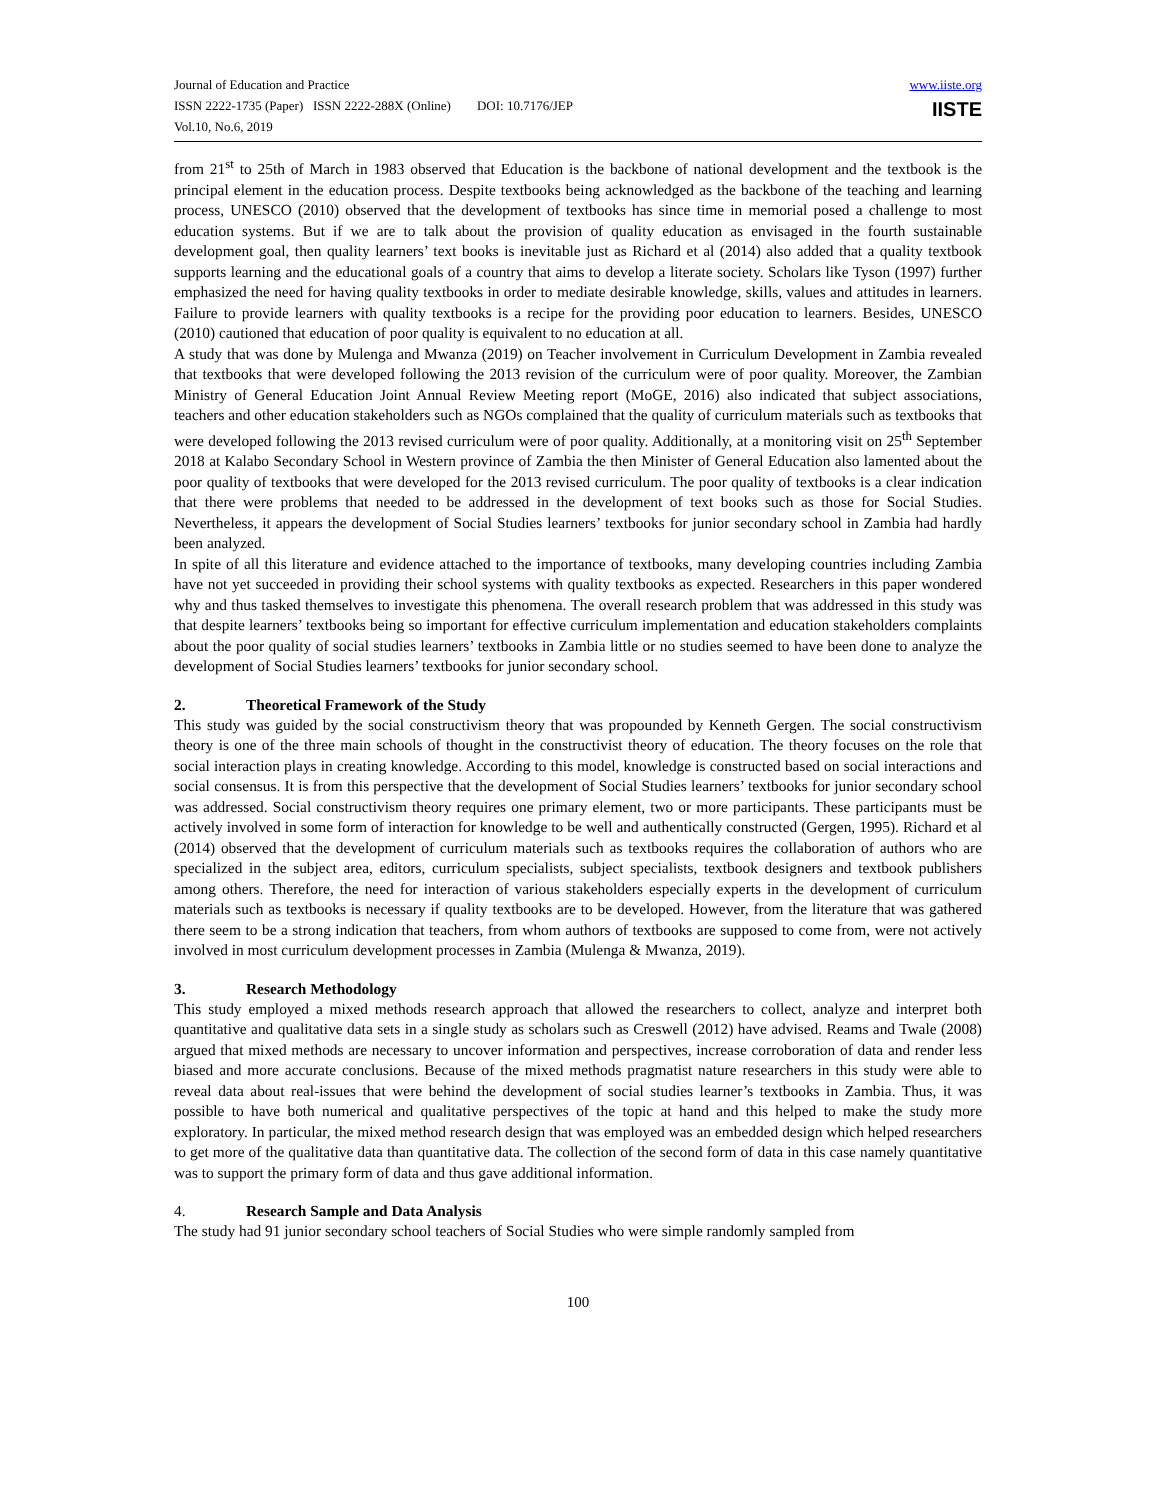Journal of Education and Practice
ISSN 2222-1735 (Paper) ISSN 2222-288X (Online) DOI: 10.7176/JEP
Vol.10, No.6, 2019
www.iiste.org
IISTE
from 21<sup>st</sup> to 25th of March in 1983 observed that Education is the backbone of national development and the textbook is the principal element in the education process. Despite textbooks being acknowledged as the backbone of the teaching and learning process, UNESCO (2010) observed that the development of textbooks has since time in memorial posed a challenge to most education systems. But if we are to talk about the provision of quality education as envisaged in the fourth sustainable development goal, then quality learners’ text books is inevitable just as Richard et al (2014) also added that a quality textbook supports learning and the educational goals of a country that aims to develop a literate society. Scholars like Tyson (1997) further emphasized the need for having quality textbooks in order to mediate desirable knowledge, skills, values and attitudes in learners. Failure to provide learners with quality textbooks is a recipe for the providing poor education to learners. Besides, UNESCO (2010) cautioned that education of poor quality is equivalent to no education at all.
A study that was done by Mulenga and Mwanza (2019) on Teacher involvement in Curriculum Development in Zambia revealed that textbooks that were developed following the 2013 revision of the curriculum were of poor quality. Moreover, the Zambian Ministry of General Education Joint Annual Review Meeting report (MoGE, 2016) also indicated that subject associations, teachers and other education stakeholders such as NGOs complained that the quality of curriculum materials such as textbooks that were developed following the 2013 revised curriculum were of poor quality. Additionally, at a monitoring visit on 25<sup>th</sup> September 2018 at Kalabo Secondary School in Western province of Zambia the then Minister of General Education also lamented about the poor quality of textbooks that were developed for the 2013 revised curriculum. The poor quality of textbooks is a clear indication that there were problems that needed to be addressed in the development of text books such as those for Social Studies. Nevertheless, it appears the development of Social Studies learners’ textbooks for junior secondary school in Zambia had hardly been analyzed.
In spite of all this literature and evidence attached to the importance of textbooks, many developing countries including Zambia have not yet succeeded in providing their school systems with quality textbooks as expected. Researchers in this paper wondered why and thus tasked themselves to investigate this phenomena. The overall research problem that was addressed in this study was that despite learners’ textbooks being so important for effective curriculum implementation and education stakeholders complaints about the poor quality of social studies learners’ textbooks in Zambia little or no studies seemed to have been done to analyze the development of Social Studies learners’ textbooks for junior secondary school.
2. Theoretical Framework of the Study
This study was guided by the social constructivism theory that was propounded by Kenneth Gergen. The social constructivism theory is one of the three main schools of thought in the constructivist theory of education. The theory focuses on the role that social interaction plays in creating knowledge. According to this model, knowledge is constructed based on social interactions and social consensus. It is from this perspective that the development of Social Studies learners’ textbooks for junior secondary school was addressed. Social constructivism theory requires one primary element, two or more participants. These participants must be actively involved in some form of interaction for knowledge to be well and authentically constructed (Gergen, 1995). Richard et al (2014) observed that the development of curriculum materials such as textbooks requires the collaboration of authors who are specialized in the subject area, editors, curriculum specialists, subject specialists, textbook designers and textbook publishers among others. Therefore, the need for interaction of various stakeholders especially experts in the development of curriculum materials such as textbooks is necessary if quality textbooks are to be developed. However, from the literature that was gathered there seem to be a strong indication that teachers, from whom authors of textbooks are supposed to come from, were not actively involved in most curriculum development processes in Zambia (Mulenga & Mwanza, 2019).
3. Research Methodology
This study employed a mixed methods research approach that allowed the researchers to collect, analyze and interpret both quantitative and qualitative data sets in a single study as scholars such as Creswell (2012) have advised. Reams and Twale (2008) argued that mixed methods are necessary to uncover information and perspectives, increase corroboration of data and render less biased and more accurate conclusions. Because of the mixed methods pragmatist nature researchers in this study were able to reveal data about real-issues that were behind the development of social studies learner’s textbooks in Zambia. Thus, it was possible to have both numerical and qualitative perspectives of the topic at hand and this helped to make the study more exploratory. In particular, the mixed method research design that was employed was an embedded design which helped researchers to get more of the qualitative data than quantitative data. The collection of the second form of data in this case namely quantitative was to support the primary form of data and thus gave additional information.
4. Research Sample and Data Analysis
The study had 91 junior secondary school teachers of Social Studies who were simple randomly sampled from
100